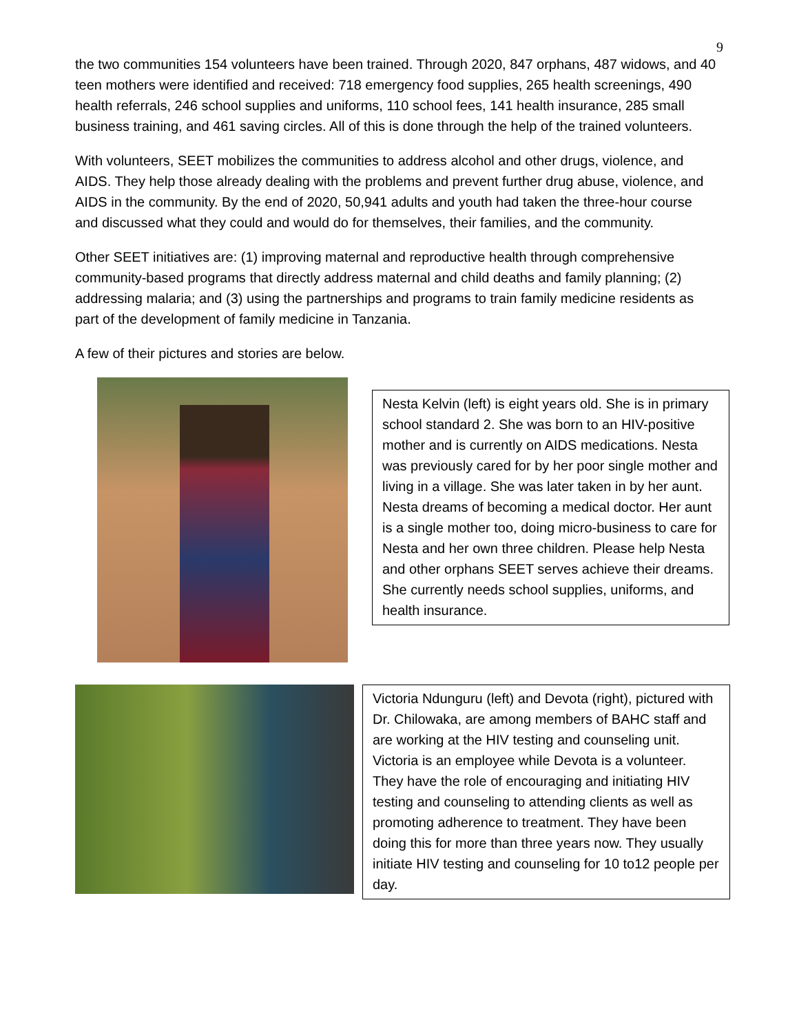9
the two communities 154 volunteers have been trained. Through 2020, 847 orphans, 487 widows, and 40 teen mothers were identified and received: 718 emergency food supplies, 265 health screenings, 490 health referrals, 246 school supplies and uniforms, 110 school fees, 141 health insurance, 285 small business training, and 461 saving circles. All of this is done through the help of the trained volunteers.
With volunteers, SEET mobilizes the communities to address alcohol and other drugs, violence, and AIDS. They help those already dealing with the problems and prevent further drug abuse, violence, and AIDS in the community. By the end of 2020, 50,941 adults and youth had taken the three-hour course and discussed what they could and would do for themselves, their families, and the community.
Other SEET initiatives are: (1) improving maternal and reproductive health through comprehensive community-based programs that directly address maternal and child deaths and family planning; (2) addressing malaria; and (3) using the partnerships and programs to train family medicine residents as part of the development of family medicine in Tanzania.
A few of their pictures and stories are below.
Nesta Kelvin (left) is eight years old. She is in primary school standard 2. She was born to an HIV-positive mother and is currently on AIDS medications. Nesta was previously cared for by her poor single mother and living in a village. She was later taken in by her aunt. Nesta dreams of becoming a medical doctor. Her aunt is a single mother too, doing micro-business to care for Nesta and her own three children. Please help Nesta and other orphans SEET serves achieve their dreams. She currently needs school supplies, uniforms, and health insurance.
Victoria Ndunguru (left) and Devota (right), pictured with Dr. Chilowaka, are among members of BAHC staff and are working at the HIV testing and counseling unit. Victoria is an employee while Devota is a volunteer. They have the role of encouraging and initiating HIV testing and counseling to attending clients as well as promoting adherence to treatment. They have been doing this for more than three years now. They usually initiate HIV testing and counseling for 10 to12 people per day.